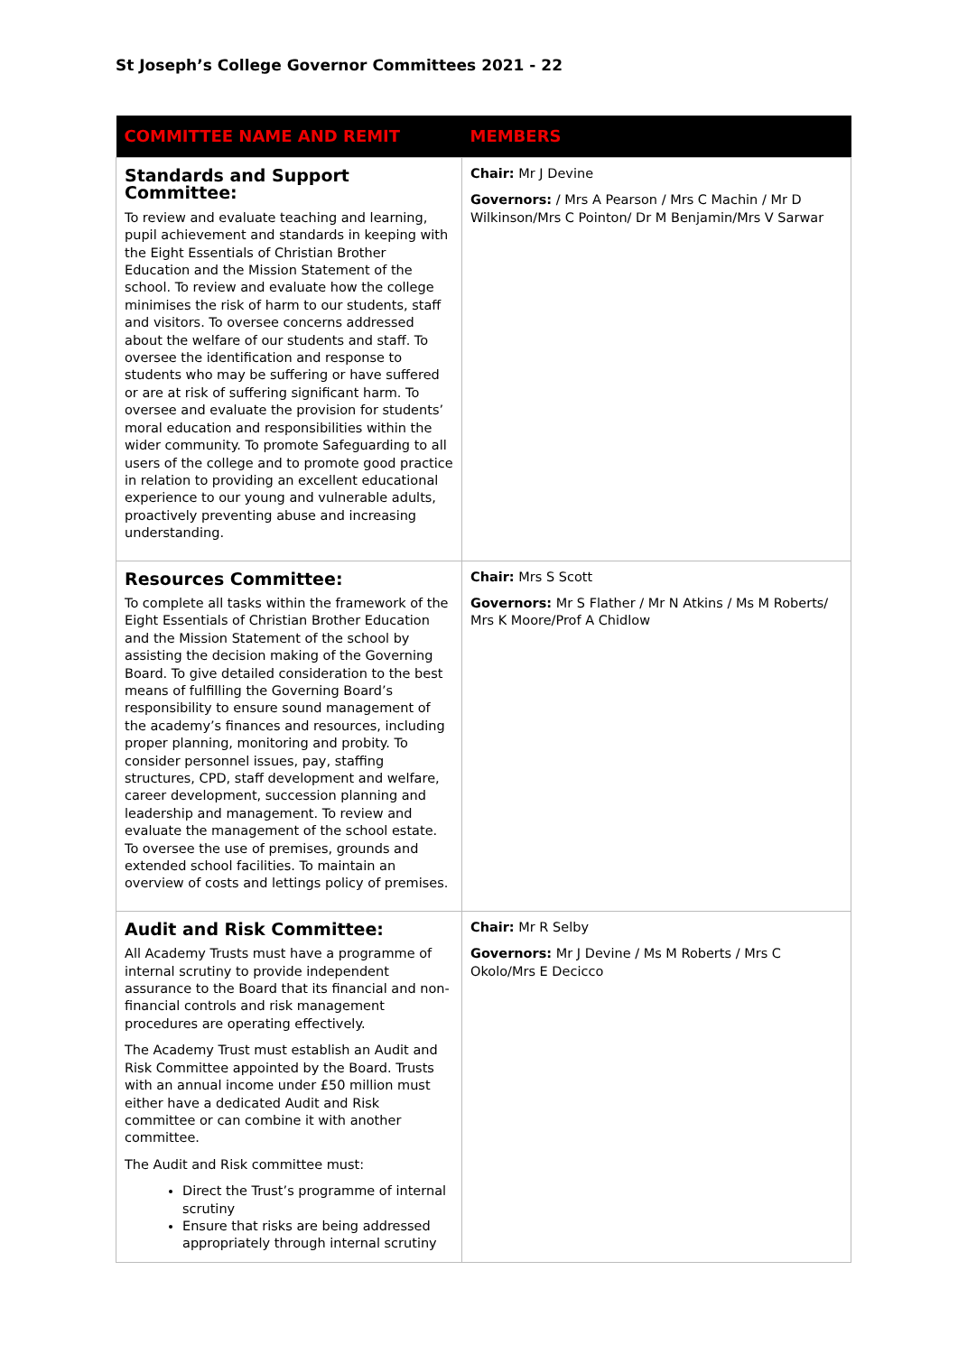St Joseph’s College Governor Committees 2021 - 22
| COMMITTEE NAME AND REMIT | MEMBERS |
| --- | --- |
| Standards and Support Committee: To review and evaluate teaching and learning, pupil achievement and standards in keeping with the Eight Essentials of Christian Brother Education and the Mission Statement of the school. To review and evaluate how the college minimises the risk of harm to our students, staff and visitors. To oversee concerns addressed about the welfare of our students and staff. To oversee the identification and response to students who may be suffering or have suffered or are at risk of suffering significant harm. To oversee and evaluate the provision for students’ moral education and responsibilities within the wider community. To promote Safeguarding to all users of the college and to promote good practice in relation to providing an excellent educational experience to our young and vulnerable adults, proactively preventing abuse and increasing understanding. | Chair: Mr J Devine Governors: / Mrs A Pearson / Mrs C Machin / Mr D Wilkinson/Mrs C Pointon/ Dr M Benjamin/Mrs V Sarwar |
| Resources Committee: To complete all tasks within the framework of the Eight Essentials of Christian Brother Education and the Mission Statement of the school by assisting the decision making of the Governing Board. To give detailed consideration to the best means of fulfilling the Governing Board’s responsibility to ensure sound management of the academy’s finances and resources, including proper planning, monitoring and probity. To consider personnel issues, pay, staffing structures, CPD, staff development and welfare, career development, succession planning and leadership and management. To review and evaluate the management of the school estate. To oversee the use of premises, grounds and extended school facilities. To maintain an overview of costs and lettings policy of premises. | Chair: Mrs S Scott Governors: Mr S Flather / Mr N Atkins / Ms M Roberts/ Mrs K Moore/Prof A Chidlow |
| Audit and Risk Committee: All Academy Trusts must have a programme of internal scrutiny to provide independent assurance to the Board that its financial and non-financial controls and risk management procedures are operating effectively. The Academy Trust must establish an Audit and Risk Committee appointed by the Board. Trusts with an annual income under £50 million must either have a dedicated Audit and Risk committee or can combine it with another committee. The Audit and Risk committee must: Direct the Trust’s programme of internal scrutiny Ensure that risks are being addressed appropriately through internal scrutiny | Chair: Mr R Selby Governors: Mr J Devine / Ms M Roberts / Mrs C Okolo/Mrs E Decicco |